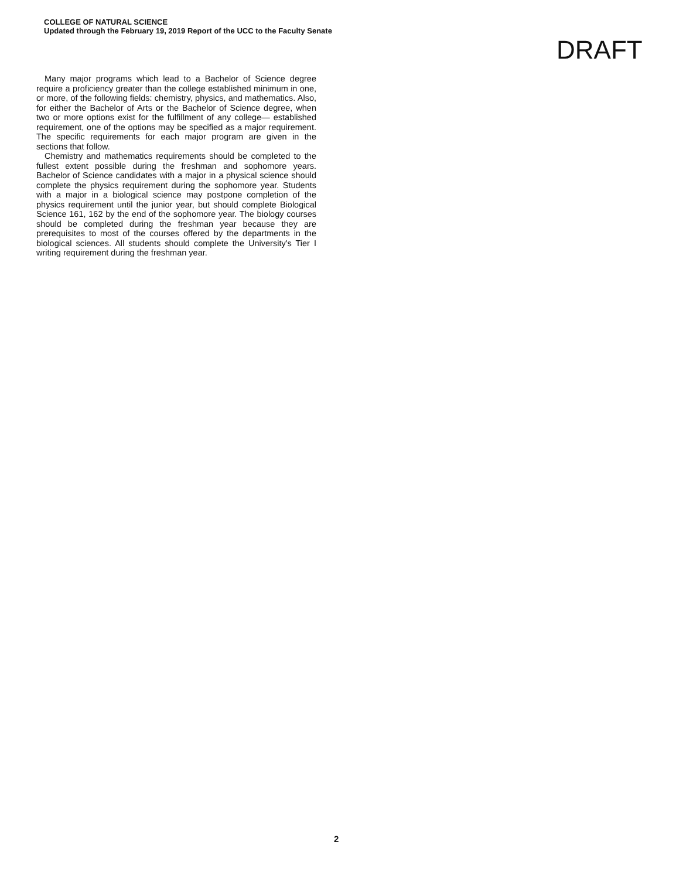COLLEGE OF NATURAL SCIENCE
Updated through the February 19, 2019 Report of the UCC to the Faculty Senate
DRAFT
Many major programs which lead to a Bachelor of Science degree require a proficiency greater than the college established minimum in one, or more, of the following fields: chemistry, physics, and mathematics. Also, for either the Bachelor of Arts or the Bachelor of Science degree, when two or more options exist for the fulfillment of any college— established requirement, one of the options may be specified as a major requirement. The specific requirements for each major program are given in the sections that follow.
Chemistry and mathematics requirements should be completed to the fullest extent possible during the freshman and sophomore years. Bachelor of Science candidates with a major in a physical science should complete the physics requirement during the sophomore year. Students with a major in a biological science may postpone completion of the physics requirement until the junior year, but should complete Biological Science 161, 162 by the end of the sophomore year. The biology courses should be completed during the freshman year because they are prerequisites to most of the courses offered by the departments in the biological sciences. All students should complete the University's Tier I writing requirement during the freshman year.
2